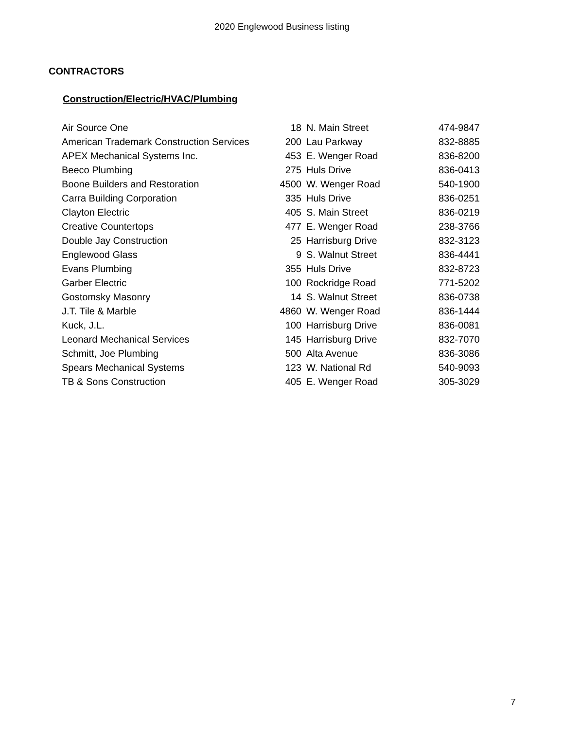2020 Englewood Business listing
CONTRACTORS
Construction/Electric/HVAC/Plumbing
| Air Source One | 18 | N. Main Street | 474-9847 |
| American Trademark Construction Services | 200 | Lau Parkway | 832-8885 |
| APEX Mechanical Systems Inc. | 453 | E. Wenger Road | 836-8200 |
| Beeco Plumbing | 275 | Huls Drive | 836-0413 |
| Boone Builders and Restoration | 4500 | W. Wenger Road | 540-1900 |
| Carra Building Corporation | 335 | Huls Drive | 836-0251 |
| Clayton Electric | 405 | S. Main Street | 836-0219 |
| Creative Countertops | 477 | E. Wenger Road | 238-3766 |
| Double Jay Construction | 25 | Harrisburg Drive | 832-3123 |
| Englewood Glass | 9 | S. Walnut Street | 836-4441 |
| Evans Plumbing | 355 | Huls Drive | 832-8723 |
| Garber Electric | 100 | Rockridge Road | 771-5202 |
| Gostomsky Masonry | 14 | S. Walnut Street | 836-0738 |
| J.T. Tile & Marble | 4860 | W. Wenger Road | 836-1444 |
| Kuck, J.L. | 100 | Harrisburg Drive | 836-0081 |
| Leonard Mechanical Services | 145 | Harrisburg Drive | 832-7070 |
| Schmitt, Joe Plumbing | 500 | Alta Avenue | 836-3086 |
| Spears Mechanical Systems | 123 | W. National Rd | 540-9093 |
| TB & Sons Construction | 405 | E. Wenger Road | 305-3029 |
7